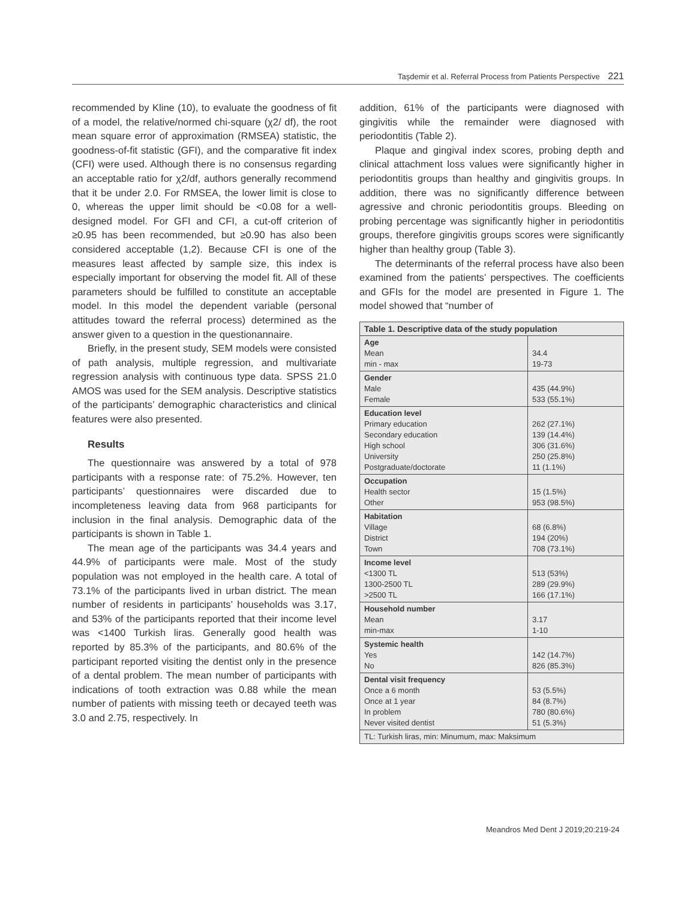Taşdemir et al. Referral Process from Patients Perspective 221
recommended by Kline (10), to evaluate the goodness of fit of a model, the relative/normed chi-square (χ2/ df), the root mean square error of approximation (RMSEA) statistic, the goodness-of-fit statistic (GFI), and the comparative fit index (CFI) were used. Although there is no consensus regarding an acceptable ratio for χ2/df, authors generally recommend that it be under 2.0. For RMSEA, the lower limit is close to 0, whereas the upper limit should be <0.08 for a well-designed model. For GFI and CFI, a cut-off criterion of ≥0.95 has been recommended, but ≥0.90 has also been considered acceptable (1,2). Because CFI is one of the measures least affected by sample size, this index is especially important for observing the model fit. All of these parameters should be fulfilled to constitute an acceptable model. In this model the dependent variable (personal attitudes toward the referral process) determined as the answer given to a question in the questionannaire.
Briefly, in the present study, SEM models were consisted of path analysis, multiple regression, and multivariate regression analysis with continuous type data. SPSS 21.0 AMOS was used for the SEM analysis. Descriptive statistics of the participants’ demographic characteristics and clinical features were also presented.
Results
The questionnaire was answered by a total of 978 participants with a response rate: of 75.2%. However, ten participants’ questionnaires were discarded due to incompleteness leaving data from 968 participants for inclusion in the final analysis. Demographic data of the participants is shown in Table 1.
The mean age of the participants was 34.4 years and 44.9% of participants were male. Most of the study population was not employed in the health care. A total of 73.1% of the participants lived in urban district. The mean number of residents in participants’ households was 3.17, and 53% of the participants reported that their income level was <1400 Turkish liras. Generally good health was reported by 85.3% of the participants, and 80.6% of the participant reported visiting the dentist only in the presence of a dental problem. The mean number of participants with indications of tooth extraction was 0.88 while the mean number of patients with missing teeth or decayed teeth was 3.0 and 2.75, respectively. In
addition, 61% of the participants were diagnosed with gingivitis while the remainder were diagnosed with periodontitis (Table 2).
Plaque and gingival index scores, probing depth and clinical attachment loss values were significantly higher in periodontitis groups than healthy and gingivitis groups. In addition, there was no significantly difference between agressive and chronic periodontitis groups. Bleeding on probing percentage was significantly higher in periodontitis groups, therefore gingivitis groups scores were significantly higher than healthy group (Table 3).
The determinants of the referral process have also been examined from the patients’ perspectives. The coefficients and GFIs for the model are presented in Figure 1. The model showed that “number of
| Table 1. Descriptive data of the study population | |
| --- | --- |
| Age Mean min - max | 34.4 19-73 |
| Gender Male Female | 435 (44.9%) 533 (55.1%) |
| Education level Primary education Secondary education High school University Postgraduate/doctorate | 262 (27.1%) 139 (14.4%) 306 (31.6%) 250 (25.8%) 11 (1.1%) |
| Occupation Health sector Other | 15 (1.5%) 953 (98.5%) |
| Habitation Village District Town | 68 (6.8%) 194 (20%) 708 (73.1%) |
| Income level <1300 TL 1300-2500 TL >2500 TL | 513 (53%) 289 (29.9%) 166 (17.1%) |
| Household number Mean min-max | 3.17 1-10 |
| Systemic health Yes No | 142 (14.7%) 826 (85.3%) |
| Dental visit frequency Once a 6 month Once at 1 year In problem Never visited dentist | 53 (5.5%) 84 (8.7%) 780 (80.6%) 51 (5.3%) |
| TL: Turkish liras, min: Minumum, max: Maksimum | |
Meandros Med Dent J 2019;20:219-24